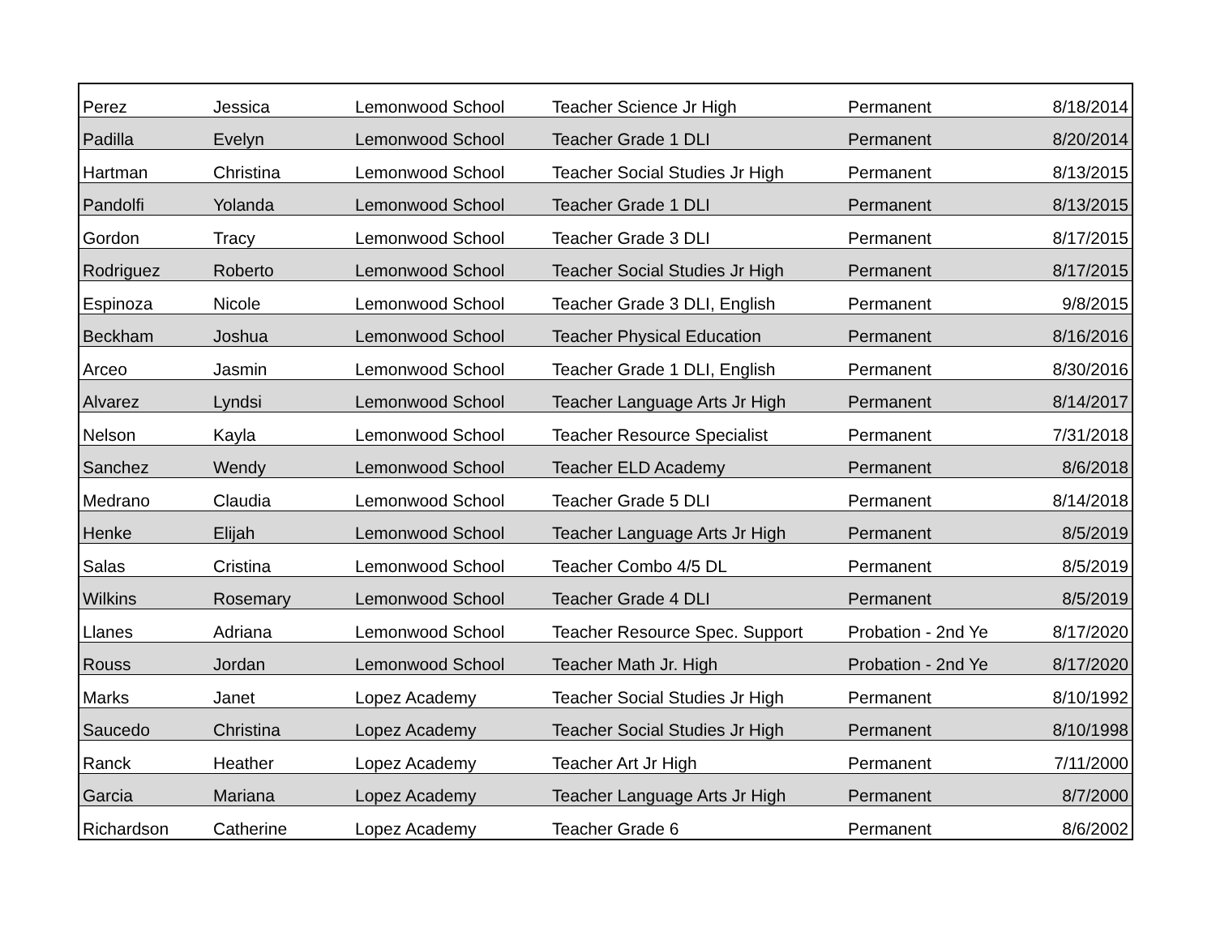| Perez | Jessica | Lemonwood School | Teacher Science Jr High | Permanent | 8/18/2014 |
| Padilla | Evelyn | Lemonwood School | Teacher Grade 1 DLI | Permanent | 8/20/2014 |
| Hartman | Christina | Lemonwood School | Teacher Social Studies Jr High | Permanent | 8/13/2015 |
| Pandolfi | Yolanda | Lemonwood School | Teacher Grade 1 DLI | Permanent | 8/13/2015 |
| Gordon | Tracy | Lemonwood School | Teacher Grade 3 DLI | Permanent | 8/17/2015 |
| Rodriguez | Roberto | Lemonwood School | Teacher Social Studies Jr High | Permanent | 8/17/2015 |
| Espinoza | Nicole | Lemonwood School | Teacher Grade 3 DLI, English | Permanent | 9/8/2015 |
| Beckham | Joshua | Lemonwood School | Teacher Physical Education | Permanent | 8/16/2016 |
| Arceo | Jasmin | Lemonwood School | Teacher Grade 1 DLI, English | Permanent | 8/30/2016 |
| Alvarez | Lyndsi | Lemonwood School | Teacher Language Arts Jr High | Permanent | 8/14/2017 |
| Nelson | Kayla | Lemonwood School | Teacher Resource Specialist | Permanent | 7/31/2018 |
| Sanchez | Wendy | Lemonwood School | Teacher ELD Academy | Permanent | 8/6/2018 |
| Medrano | Claudia | Lemonwood School | Teacher Grade 5 DLI | Permanent | 8/14/2018 |
| Henke | Elijah | Lemonwood School | Teacher Language Arts Jr High | Permanent | 8/5/2019 |
| Salas | Cristina | Lemonwood School | Teacher Combo 4/5 DL | Permanent | 8/5/2019 |
| Wilkins | Rosemary | Lemonwood School | Teacher Grade 4 DLI | Permanent | 8/5/2019 |
| Llanes | Adriana | Lemonwood School | Teacher Resource Spec. Support | Probation - 2nd Ye | 8/17/2020 |
| Rouss | Jordan | Lemonwood School | Teacher Math Jr. High | Probation - 2nd Ye | 8/17/2020 |
| Marks | Janet | Lopez Academy | Teacher Social Studies Jr High | Permanent | 8/10/1992 |
| Saucedo | Christina | Lopez Academy | Teacher Social Studies Jr High | Permanent | 8/10/1998 |
| Ranck | Heather | Lopez Academy | Teacher Art Jr High | Permanent | 7/11/2000 |
| Garcia | Mariana | Lopez Academy | Teacher Language Arts Jr High | Permanent | 8/7/2000 |
| Richardson | Catherine | Lopez Academy | Teacher Grade 6 | Permanent | 8/6/2002 |